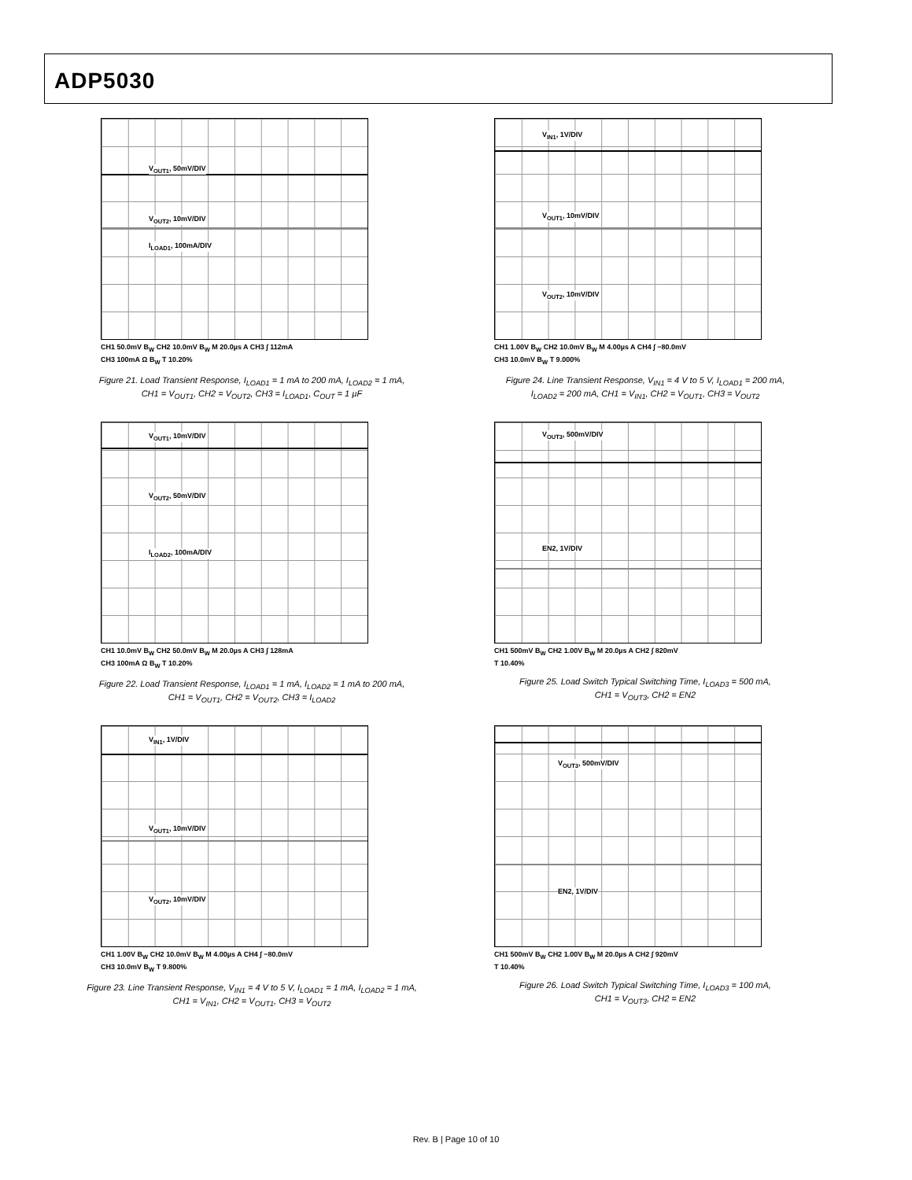ADP5030
V<sub>OUT1</sub>, 50mV/DIV
V<sub>OUT2</sub>, 10mV/DIV
I<sub>LOAD1</sub>, 100mA/DIV
CH1 50.0mV B<sub>W</sub> CH2 10.0mV B<sub>W</sub> M 20.0µs A CH3 ∫ 112mA
CH3 100mA Ω B<sub>W</sub> T 10.20%
Figure 21. Load Transient Response, I<sub>LOAD1</sub> = 1 mA to 200 mA, I<sub>LOAD2</sub> = 1 mA,
CH1 = V<sub>OUT1</sub>, CH2 = V<sub>OUT2</sub>, CH3 = I<sub>LOAD1</sub>, C<sub>OUT</sub> = 1 µF
V<sub>IN1</sub>, 1V/DIV
V<sub>OUT1</sub>, 10mV/DIV
V<sub>OUT2</sub>, 10mV/DIV
CH1 1.00V B<sub>W</sub> CH2 10.0mV B<sub>W</sub> M 4.00µs A CH4 ∫ −80.0mV
CH3 10.0mV B<sub>W</sub> T 9.000%
Figure 24. Line Transient Response, V<sub>IN1</sub> = 4 V to 5 V, I<sub>LOAD1</sub> = 200 mA,
I<sub>LOAD2</sub> = 200 mA, CH1 = V<sub>IN1</sub>, CH2 = V<sub>OUT1</sub>, CH3 = V<sub>OUT2</sub>
V<sub>OUT1</sub>, 10mV/DIV
V<sub>OUT2</sub>, 50mV/DIV
I<sub>LOAD2</sub>, 100mA/DIV
CH1 10.0mV B<sub>W</sub> CH2 50.0mV B<sub>W</sub> M 20.0µs A CH3 ∫ 128mA
CH3 100mA Ω B<sub>W</sub> T 10.20%
Figure 22. Load Transient Response, I<sub>LOAD1</sub> = 1 mA, I<sub>LOAD2</sub> = 1 mA to 200 mA,
CH1 = V<sub>OUT1</sub>, CH2 = V<sub>OUT2</sub>, CH3 = I<sub>LOAD2</sub>
V<sub>OUT3</sub>, 500mV/DIV
EN2, 1V/DIV
CH1 500mV B<sub>W</sub> CH2 1.00V B<sub>W</sub> M 20.0µs A CH2 ∫ 820mV
T 10.40%
Figure 25. Load Switch Typical Switching Time, I<sub>LOAD3</sub> = 500 mA,
CH1 = V<sub>OUT3</sub>, CH2 = EN2
V<sub>IN1</sub>, 1V/DIV
V<sub>OUT1</sub>, 10mV/DIV
V<sub>OUT2</sub>, 10mV/DIV
CH1 1.00V B<sub>W</sub> CH2 10.0mV B<sub>W</sub> M 4.00µs A CH4 ∫ −80.0mV
CH3 10.0mV B<sub>W</sub> T 9.800%
Figure 23. Line Transient Response, V<sub>IN1</sub> = 4 V to 5 V, I<sub>LOAD1</sub> = 1 mA, I<sub>LOAD2</sub> = 1 mA,
CH1 = V<sub>IN1</sub>, CH2 = V<sub>OUT1</sub>, CH3 = V<sub>OUT2</sub>
V<sub>OUT3</sub>, 500mV/DIV
EN2, 1V/DIV
CH1 500mV B<sub>W</sub> CH2 1.00V B<sub>W</sub> M 20.0µs A CH2 ∫ 920mV
T 10.40%
Figure 26. Load Switch Typical Switching Time, I<sub>LOAD3</sub> = 100 mA,
CH1 = V<sub>OUT3</sub>, CH2 = EN2
Rev. B | Page 10 of 10